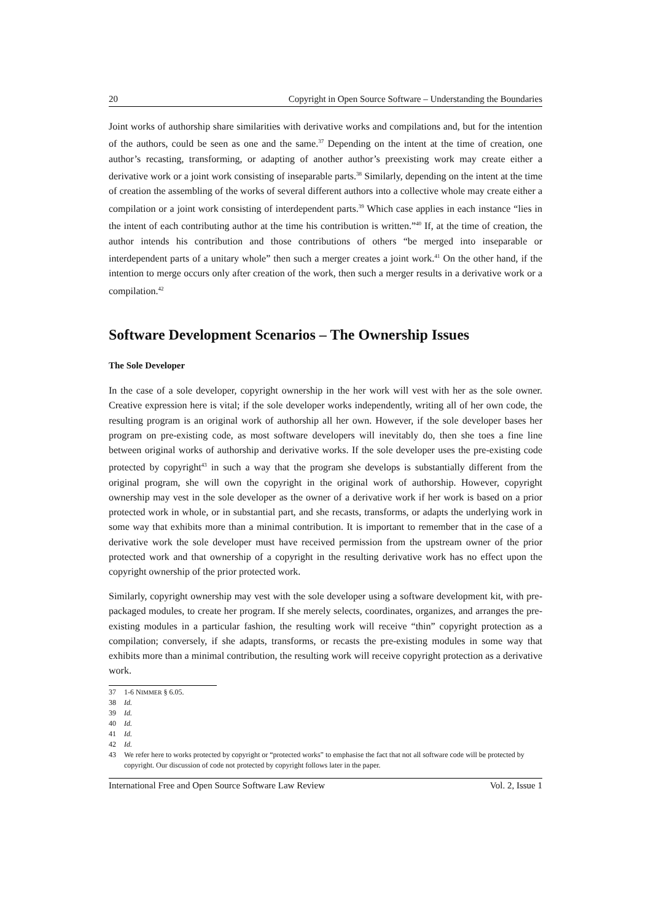20 Copyright in Open Source Software – Understanding the Boundaries
Joint works of authorship share similarities with derivative works and compilations and, but for the intention of the authors, could be seen as one and the same.<sup>37</sup> Depending on the intent at the time of creation, one author’s recasting, transforming, or adapting of another author’s preexisting work may create either a derivative work or a joint work consisting of inseparable parts.<sup>38</sup> Similarly, depending on the intent at the time of creation the assembling of the works of several different authors into a collective whole may create either a compilation or a joint work consisting of interdependent parts.<sup>39</sup> Which case applies in each instance “lies in the intent of each contributing author at the time his contribution is written.”<sup>40</sup> If, at the time of creation, the author intends his contribution and those contributions of others “be merged into inseparable or interdependent parts of a unitary whole” then such a merger creates a joint work.<sup>41</sup> On the other hand, if the intention to merge occurs only after creation of the work, then such a merger results in a derivative work or a compilation.<sup>42</sup>
Software Development Scenarios – The Ownership Issues
The Sole Developer
In the case of a sole developer, copyright ownership in the her work will vest with her as the sole owner. Creative expression here is vital; if the sole developer works independently, writing all of her own code, the resulting program is an original work of authorship all her own. However, if the sole developer bases her program on pre-existing code, as most software developers will inevitably do, then she toes a fine line between original works of authorship and derivative works. If the sole developer uses the pre-existing code protected by copyright<sup>43</sup> in such a way that the program she develops is substantially different from the original program, she will own the copyright in the original work of authorship. However, copyright ownership may vest in the sole developer as the owner of a derivative work if her work is based on a prior protected work in whole, or in substantial part, and she recasts, transforms, or adapts the underlying work in some way that exhibits more than a minimal contribution. It is important to remember that in the case of a derivative work the sole developer must have received permission from the upstream owner of the prior protected work and that ownership of a copyright in the resulting derivative work has no effect upon the copyright ownership of the prior protected work.
Similarly, copyright ownership may vest with the sole developer using a software development kit, with pre-packaged modules, to create her program. If she merely selects, coordinates, organizes, and arranges the pre-existing modules in a particular fashion, the resulting work will receive “thin” copyright protection as a compilation; conversely, if she adapts, transforms, or recasts the pre-existing modules in some way that exhibits more than a minimal contribution, the resulting work will receive copyright protection as a derivative work.
37 1-6 NIMMER § 6.05.
38 Id.
39 Id.
40 Id.
41 Id.
42 Id.
43 We refer here to works protected by copyright or “protected works” to emphasise the fact that not all software code will be protected by copyright. Our discussion of code not protected by copyright follows later in the paper.
International Free and Open Source Software Law Review Vol. 2, Issue 1